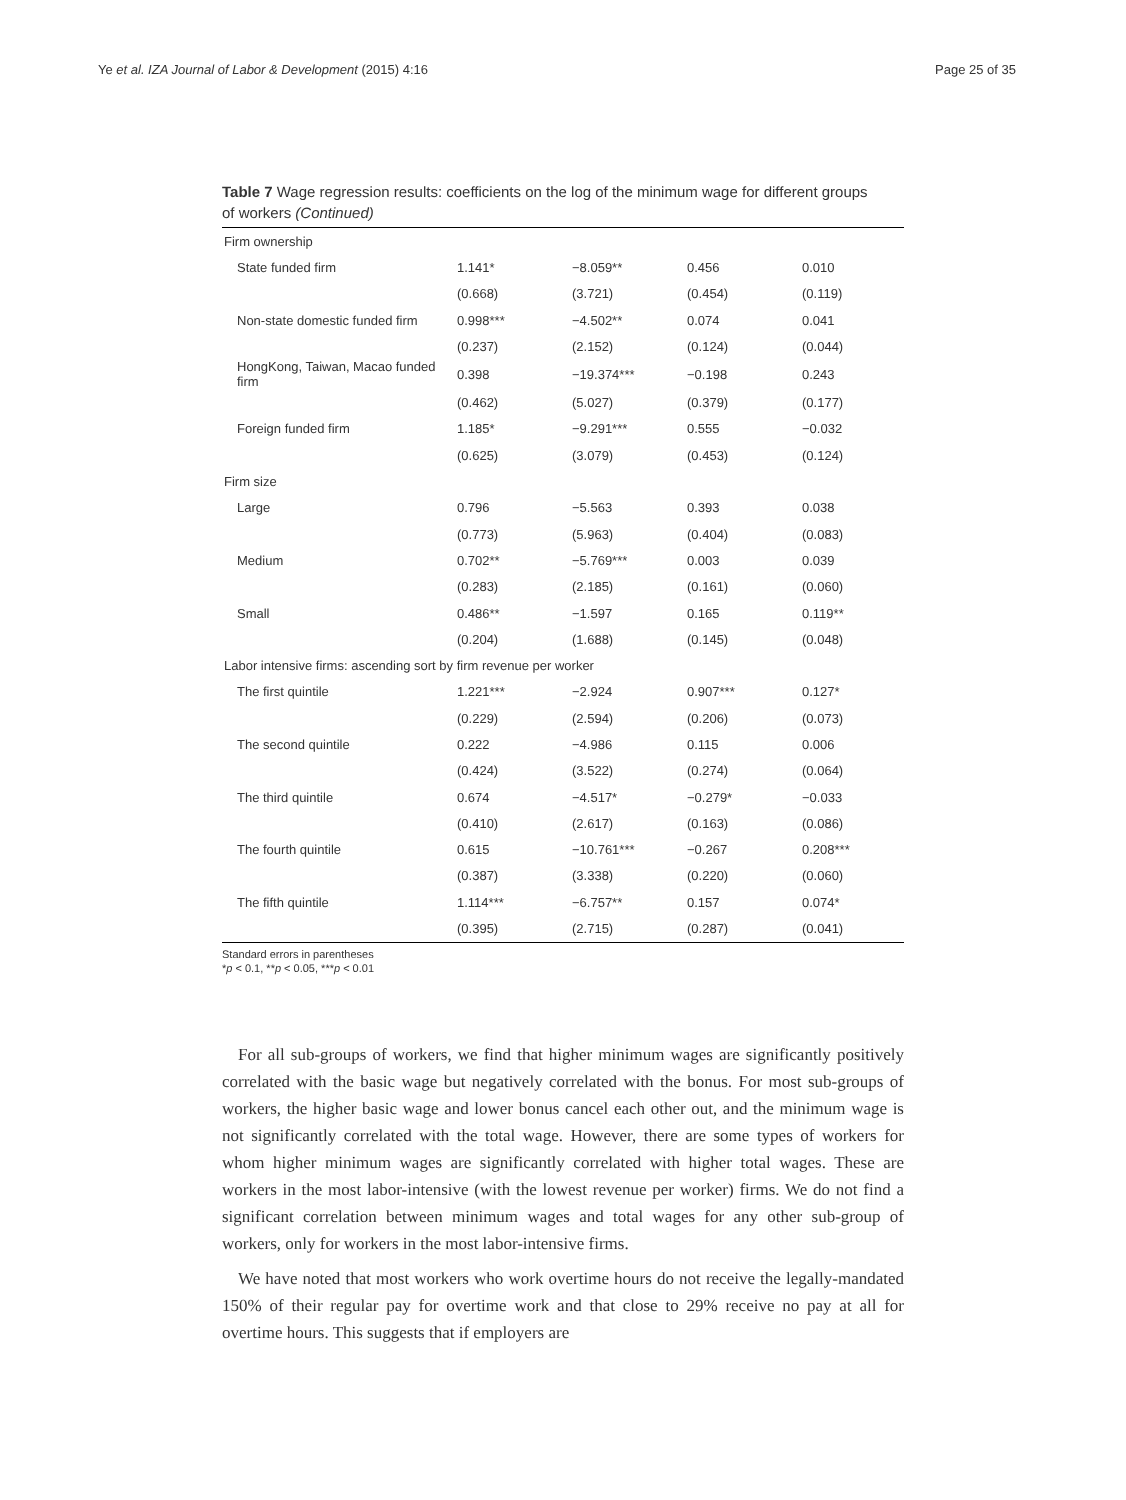Ye et al. IZA Journal of Labor & Development (2015) 4:16 Page 25 of 35
Table 7 Wage regression results: coefficients on the log of the minimum wage for different groups of workers (Continued)
| Firm ownership | | | | |
| State funded firm | 1.141* | −8.059** | 0.456 | 0.010 |
| | (0.668) | (3.721) | (0.454) | (0.119) |
| Non-state domestic funded firm | 0.998*** | −4.502** | 0.074 | 0.041 |
| | (0.237) | (2.152) | (0.124) | (0.044) |
| HongKong, Taiwan, Macao funded firm | 0.398 | −19.374*** | −0.198 | 0.243 |
| | (0.462) | (5.027) | (0.379) | (0.177) |
| Foreign funded firm | 1.185* | −9.291*** | 0.555 | −0.032 |
| | (0.625) | (3.079) | (0.453) | (0.124) |
| Firm size | | | | |
| Large | 0.796 | −5.563 | 0.393 | 0.038 |
| | (0.773) | (5.963) | (0.404) | (0.083) |
| Medium | 0.702** | −5.769*** | 0.003 | 0.039 |
| | (0.283) | (2.185) | (0.161) | (0.060) |
| Small | 0.486** | −1.597 | 0.165 | 0.119** |
| | (0.204) | (1.688) | (0.145) | (0.048) |
| Labor intensive firms: ascending sort by firm revenue per worker | | | | |
| The first quintile | 1.221*** | −2.924 | 0.907*** | 0.127* |
| | (0.229) | (2.594) | (0.206) | (0.073) |
| The second quintile | 0.222 | −4.986 | 0.115 | 0.006 |
| | (0.424) | (3.522) | (0.274) | (0.064) |
| The third quintile | 0.674 | −4.517* | −0.279* | −0.033 |
| | (0.410) | (2.617) | (0.163) | (0.086) |
| The fourth quintile | 0.615 | −10.761*** | −0.267 | 0.208*** |
| | (0.387) | (3.338) | (0.220) | (0.060) |
| The fifth quintile | 1.114*** | −6.757** | 0.157 | 0.074* |
| | (0.395) | (2.715) | (0.287) | (0.041) |
Standard errors in parentheses
*p < 0.1, **p < 0.05, ***p < 0.01
For all sub-groups of workers, we find that higher minimum wages are significantly positively correlated with the basic wage but negatively correlated with the bonus. For most sub-groups of workers, the higher basic wage and lower bonus cancel each other out, and the minimum wage is not significantly correlated with the total wage. However, there are some types of workers for whom higher minimum wages are significantly correlated with higher total wages. These are workers in the most labor-intensive (with the lowest revenue per worker) firms. We do not find a significant correlation between minimum wages and total wages for any other sub-group of workers, only for workers in the most labor-intensive firms.
We have noted that most workers who work overtime hours do not receive the legally-mandated 150% of their regular pay for overtime work and that close to 29% receive no pay at all for overtime hours. This suggests that if employers are